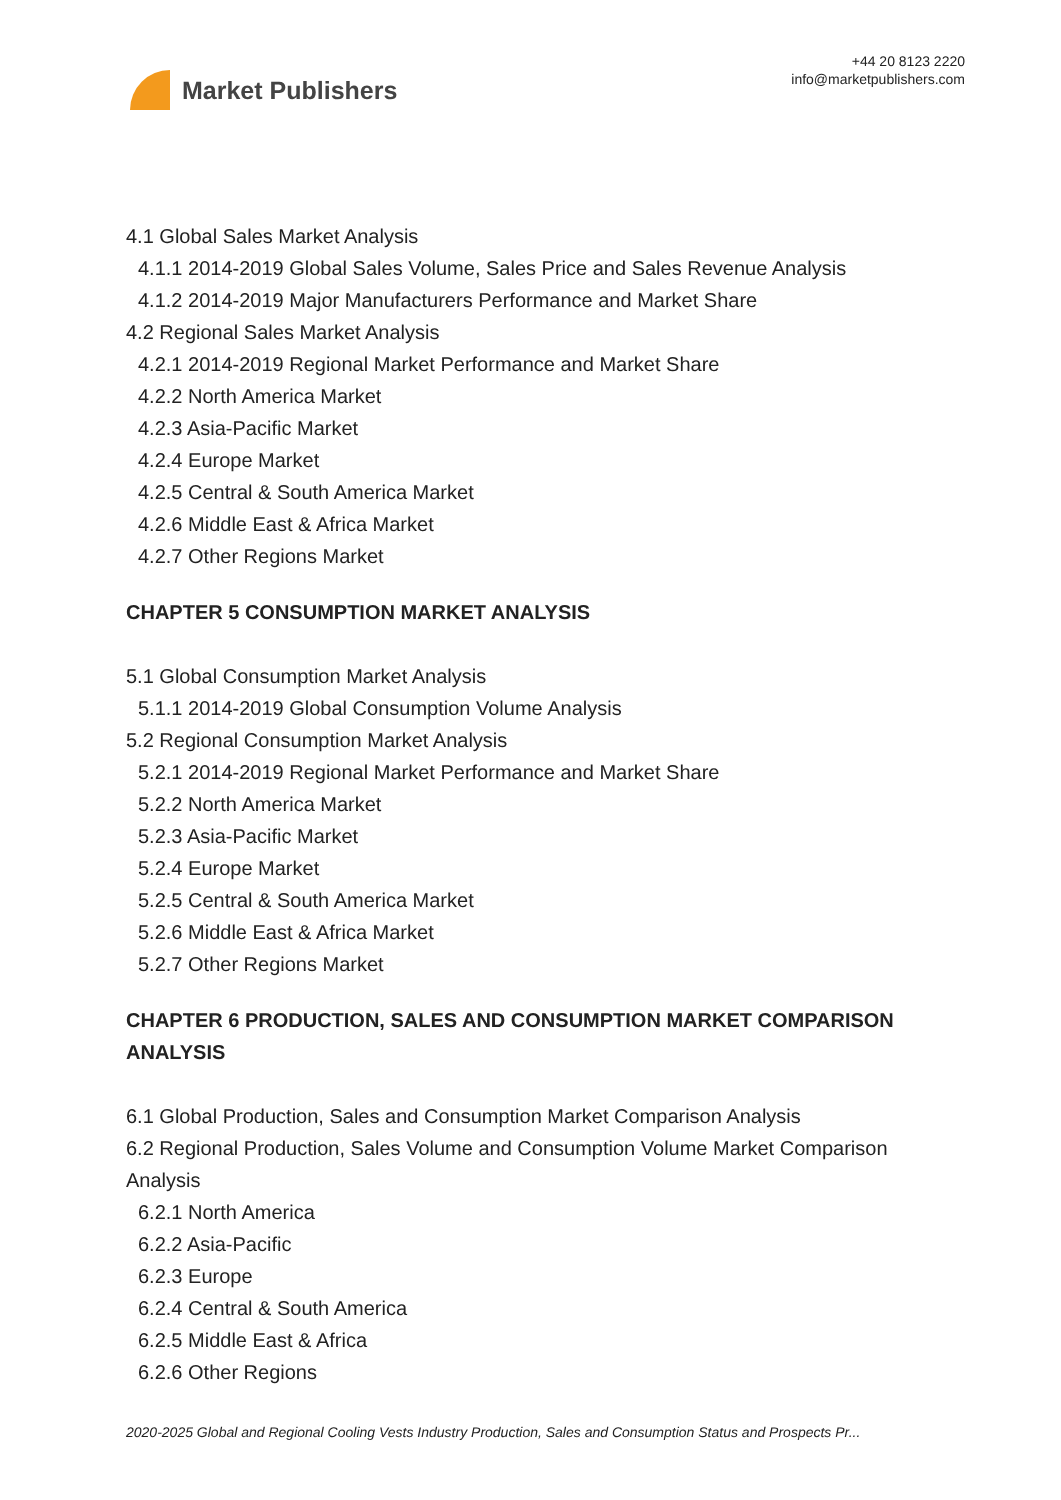Market Publishers
+44 20 8123 2220
info@marketpublishers.com
4.1 Global Sales Market Analysis
4.1.1 2014-2019 Global Sales Volume, Sales Price and Sales Revenue Analysis
4.1.2 2014-2019 Major Manufacturers Performance and Market Share
4.2 Regional Sales Market Analysis
4.2.1 2014-2019 Regional Market Performance and Market Share
4.2.2 North America Market
4.2.3 Asia-Pacific Market
4.2.4 Europe Market
4.2.5 Central & South America Market
4.2.6 Middle East & Africa Market
4.2.7 Other Regions Market
CHAPTER 5 CONSUMPTION MARKET ANALYSIS
5.1 Global Consumption Market Analysis
5.1.1 2014-2019 Global Consumption Volume Analysis
5.2 Regional Consumption Market Analysis
5.2.1 2014-2019 Regional Market Performance and Market Share
5.2.2 North America Market
5.2.3 Asia-Pacific Market
5.2.4 Europe Market
5.2.5 Central & South America Market
5.2.6 Middle East & Africa Market
5.2.7 Other Regions Market
CHAPTER 6 PRODUCTION, SALES AND CONSUMPTION MARKET COMPARISON ANALYSIS
6.1 Global Production, Sales and Consumption Market Comparison Analysis
6.2 Regional Production, Sales Volume and Consumption Volume Market Comparison Analysis
6.2.1 North America
6.2.2 Asia-Pacific
6.2.3 Europe
6.2.4 Central & South America
6.2.5 Middle East & Africa
6.2.6 Other Regions
2020-2025 Global and Regional Cooling Vests Industry Production, Sales and Consumption Status and Prospects Pr...